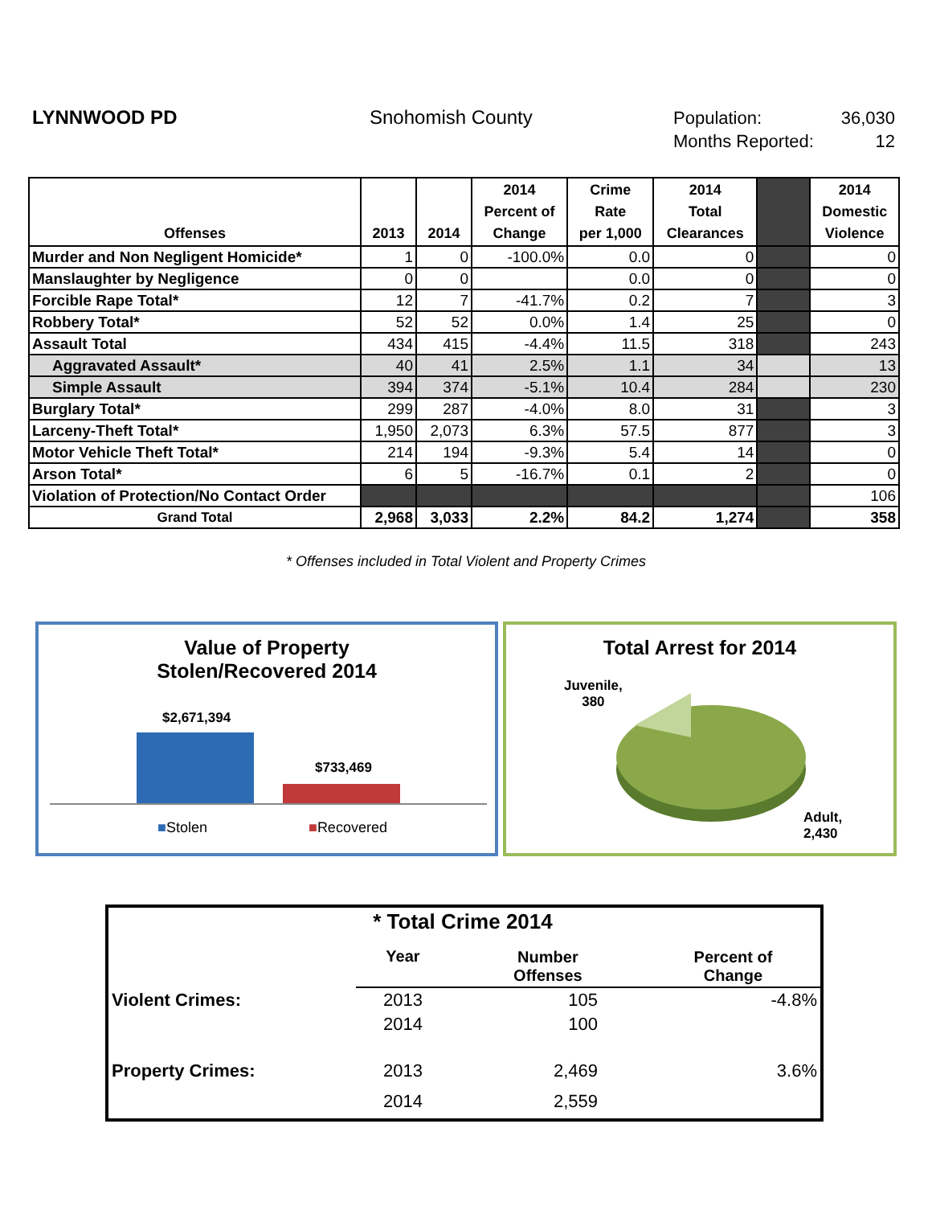LYNNWOOD PD Snohomish County
Population: 36,030
Months Reported: 12
| Offenses | 2013 | 2014 | 2014 Percent of Change | Crime Rate per 1,000 | 2014 Total Clearances | | 2014 Domestic Violence |
| --- | --- | --- | --- | --- | --- | --- | --- |
| Murder and Non Negligent Homicide* | 1 | 0 | -100.0% | 0.0 | 0 | | 0 |
| Manslaughter by Negligence | 0 | 0 | | 0.0 | 0 | | 0 |
| Forcible Rape Total* | 12 | 7 | -41.7% | 0.2 | 7 | | 3 |
| Robbery Total* | 52 | 52 | 0.0% | 1.4 | 25 | | 0 |
| Assault Total | 434 | 415 | -4.4% | 11.5 | 318 | | 243 |
| Aggravated Assault* | 40 | 41 | 2.5% | 1.1 | 34 | | 13 |
| Simple Assault | 394 | 374 | -5.1% | 10.4 | 284 | | 230 |
| Burglary Total* | 299 | 287 | -4.0% | 8.0 | 31 | | 3 |
| Larceny-Theft Total* | 1,950 | 2,073 | 6.3% | 57.5 | 877 | | 3 |
| Motor Vehicle Theft Total* | 214 | 194 | -9.3% | 5.4 | 14 | | 0 |
| Arson Total* | 6 | 5 | -16.7% | 0.1 | 2 | | 0 |
| Violation of Protection/No Contact Order | | | | | | | 106 |
| Grand Total | 2,968 | 3,033 | 2.2% | 84.2 | 1,274 | | 358 |
* Offenses included in Total Violent and Property Crimes
Value of Property
Stolen/Recovered 2014
$2,671,394
$733,469
■Stolen ■Recovered
Total Arrest for 2014
Juvenile,
380
Adult,
2,430
| * Total Crime 2014 | | | |
| | Year | Number Offenses | Percent of Change |
| Violent Crimes: | 2013 | 105 | -4.8% |
| | 2014 | 100 | |
| Property Crimes: | 2013 | 2,469 | 3.6% |
| | 2014 | 2,559 | |